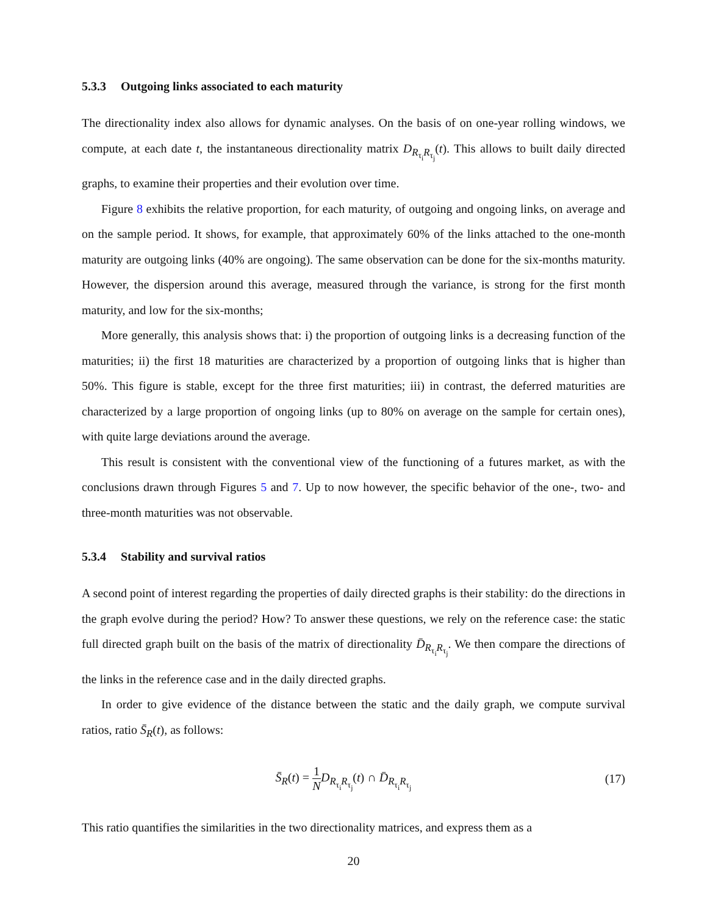5.3.3 Outgoing links associated to each maturity
The directionality index also allows for dynamic analyses. On the basis of on one-year rolling windows, we compute, at each date t, the instantaneous directionality matrix D<sub>R<sub>τ<sub>i</sub></sub>R<sub>τ<sub>j</sub></sub></sub>(t). This allows to built daily directed graphs, to examine their properties and their evolution over time.
Figure 8 exhibits the relative proportion, for each maturity, of outgoing and ongoing links, on average and on the sample period. It shows, for example, that approximately 60% of the links attached to the one-month maturity are outgoing links (40% are ongoing). The same observation can be done for the six-months maturity. However, the dispersion around this average, measured through the variance, is strong for the first month maturity, and low for the six-months;
More generally, this analysis shows that: i) the proportion of outgoing links is a decreasing function of the maturities; ii) the first 18 maturities are characterized by a proportion of outgoing links that is higher than 50%. This figure is stable, except for the three first maturities; iii) in contrast, the deferred maturities are characterized by a large proportion of ongoing links (up to 80% on average on the sample for certain ones), with quite large deviations around the average.
This result is consistent with the conventional view of the functioning of a futures market, as with the conclusions drawn through Figures 5 and 7. Up to now however, the specific behavior of the one-, two- and three-month maturities was not observable.
5.3.4 Stability and survival ratios
A second point of interest regarding the properties of daily directed graphs is their stability: do the directions in the graph evolve during the period? How? To answer these questions, we rely on the reference case: the static full directed graph built on the basis of the matrix of directionality D̄<sub>R<sub>τ<sub>i</sub></sub>R<sub>τ<sub>j</sub></sub></sub>. We then compare the directions of the links in the reference case and in the daily directed graphs.
In order to give evidence of the distance between the static and the daily graph, we compute survival ratios, ratio S̄<sub>R</sub>(t), as follows:
S̄<sub>R</sub>(t) = 1 N D<sub>R<sub>τ<sub>i</sub></sub>R<sub>τ<sub>j</sub></sub></sub>(t) ∩ D̄<sub>R<sub>τ<sub>i</sub></sub>R<sub>τ<sub>j</sub></sub></sub>
(17)
This ratio quantifies the similarities in the two directionality matrices, and express them as a
20